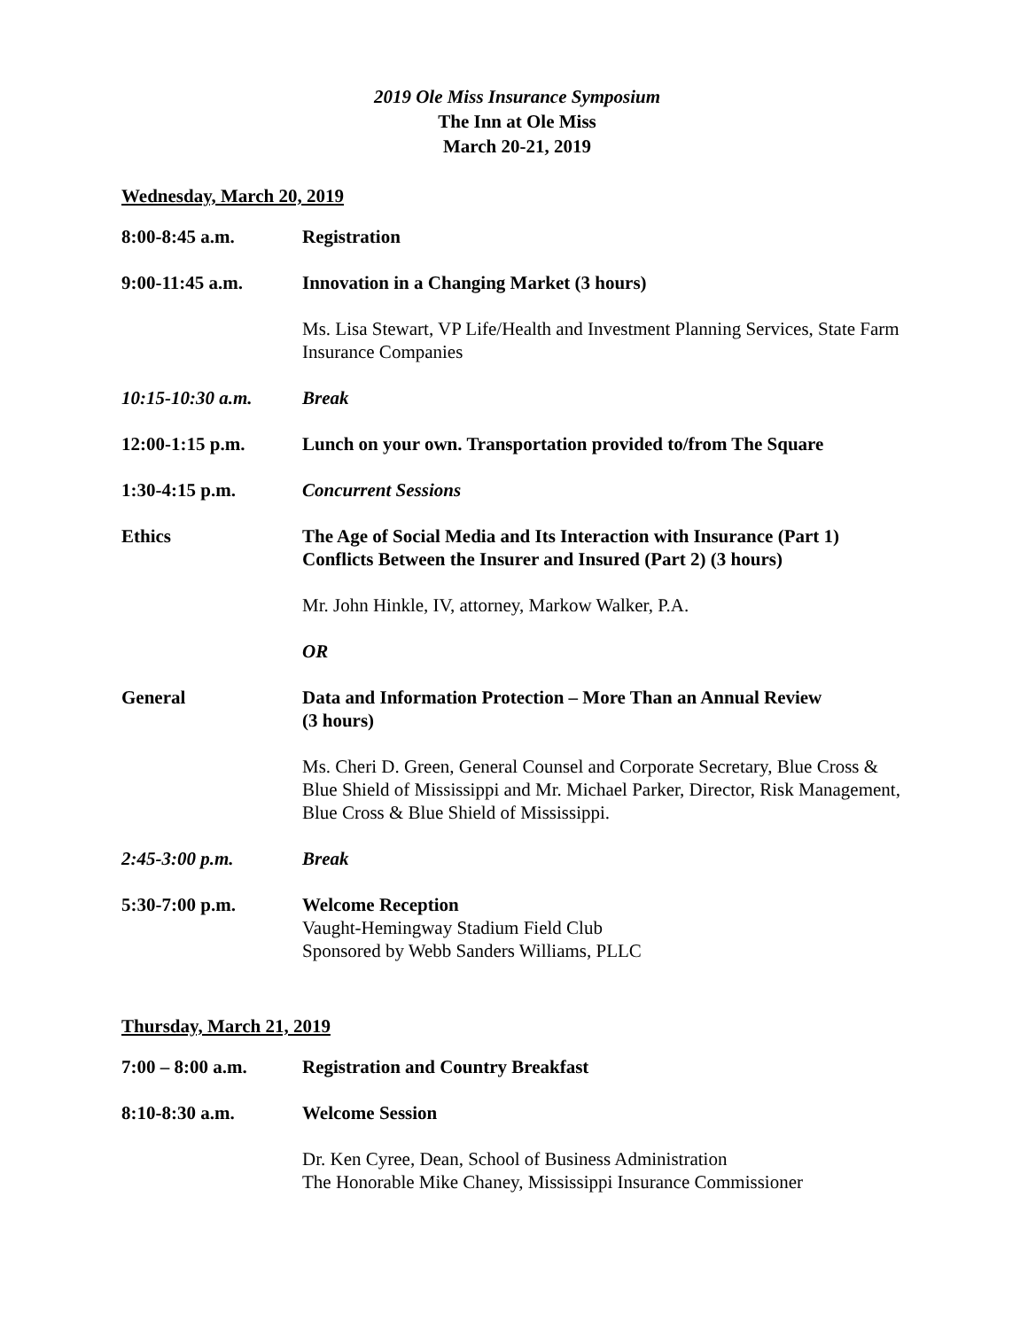2019 Ole Miss Insurance Symposium
The Inn at Ole Miss
March 20-21, 2019
Wednesday, March 20, 2019
8:00-8:45 a.m. Registration
9:00-11:45 a.m. Innovation in a Changing Market (3 hours)
Ms. Lisa Stewart, VP Life/Health and Investment Planning Services, State Farm Insurance Companies
10:15-10:30 a.m. Break
12:00-1:15 p.m. Lunch on your own. Transportation provided to/from The Square
1:30-4:15 p.m. Concurrent Sessions
Ethics The Age of Social Media and Its Interaction with Insurance (Part 1)
Conflicts Between the Insurer and Insured (Part 2) (3 hours)
Mr. John Hinkle, IV, attorney, Markow Walker, P.A.
OR
General Data and Information Protection – More Than an Annual Review
(3 hours)
Ms. Cheri D. Green, General Counsel and Corporate Secretary, Blue Cross & Blue Shield of Mississippi and Mr. Michael Parker, Director, Risk Management, Blue Cross & Blue Shield of Mississippi.
2:45-3:00 p.m. Break
5:30-7:00 p.m. Welcome Reception
Vaught-Hemingway Stadium Field Club
Sponsored by Webb Sanders Williams, PLLC
Thursday, March 21, 2019
7:00 – 8:00 a.m. Registration and Country Breakfast
8:10-8:30 a.m. Welcome Session
Dr. Ken Cyree, Dean, School of Business Administration
The Honorable Mike Chaney, Mississippi Insurance Commissioner